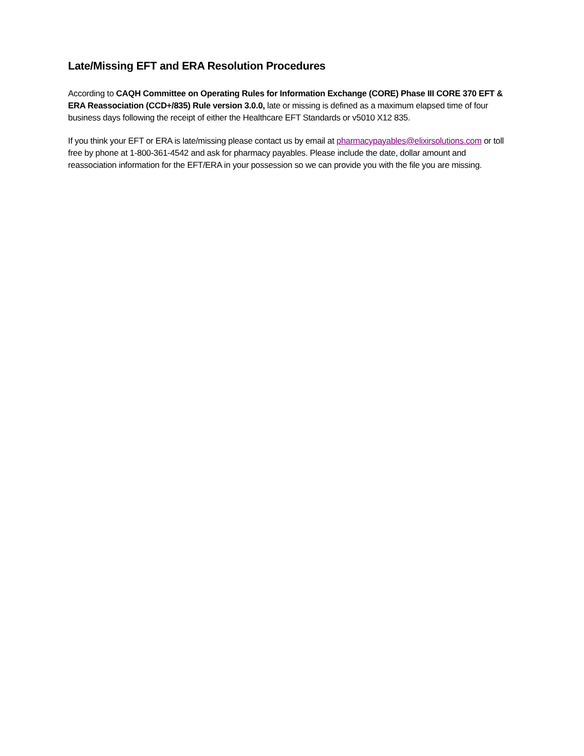Late/Missing EFT and ERA Resolution Procedures
According to CAQH Committee on Operating Rules for Information Exchange (CORE) Phase III CORE 370 EFT & ERA Reassociation (CCD+/835) Rule version 3.0.0, late or missing is defined as a maximum elapsed time of four business days following the receipt of either the Healthcare EFT Standards or v5010 X12 835.
If you think your EFT or ERA is late/missing please contact us by email at pharmacypayables@elixirsolutions.com or toll free by phone at 1-800-361-4542 and ask for pharmacy payables. Please include the date, dollar amount and reassociation information for the EFT/ERA in your possession so we can provide you with the file you are missing.